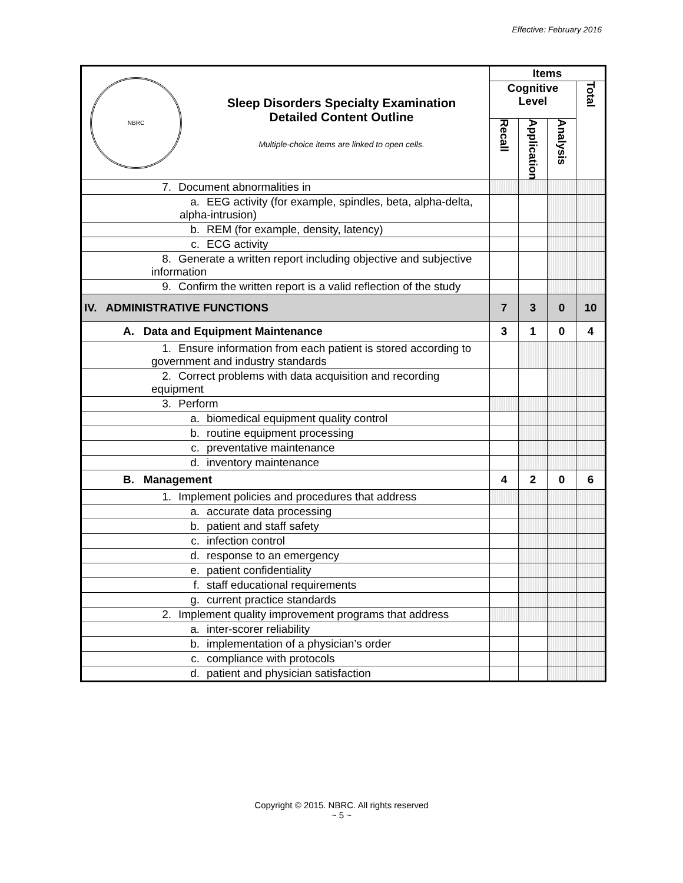Effective: February 2016
| NBRC Sleep Disorders Specialty Examination Detailed Content Outline Multiple-choice items are linked to open cells. | Items | | | |
| | Cognitive Level | | | Total |
| | Recall | Application | Analysis | |
| 7. Document abnormalities in | | | | |
| a. EEG activity (for example, spindles, beta, alpha-delta, alpha-intrusion) | | | | |
| b. REM (for example, density, latency) | | | | |
| c. ECG activity | | | | |
| 8. Generate a written report including objective and subjective information | | | | |
| 9. Confirm the written report is a valid reflection of the study | | | | |
| IV. ADMINISTRATIVE FUNCTIONS | 7 | 3 | 0 | 10 |
| A. Data and Equipment Maintenance | 3 | 1 | 0 | 4 |
| 1. Ensure information from each patient is stored according to government and industry standards | | | | |
| 2. Correct problems with data acquisition and recording equipment | | | | |
| 3. Perform | | | | |
| a. biomedical equipment quality control | | | | |
| b. routine equipment processing | | | | |
| c. preventative maintenance | | | | |
| d. inventory maintenance | | | | |
| B. Management | 4 | 2 | 0 | 6 |
| 1. Implement policies and procedures that address | | | | |
| a. accurate data processing | | | | |
| b. patient and staff safety | | | | |
| c. infection control | | | | |
| d. response to an emergency | | | | |
| e. patient confidentiality | | | | |
| f. staff educational requirements | | | | |
| g. current practice standards | | | | |
| 2. Implement quality improvement programs that address | | | | |
| a. inter-scorer reliability | | | | |
| b. implementation of a physician’s order | | | | |
| c. compliance with protocols | | | | |
| d. patient and physician satisfaction | | | | |
Copyright © 2015. NBRC. All rights reserved
~ 5 ~